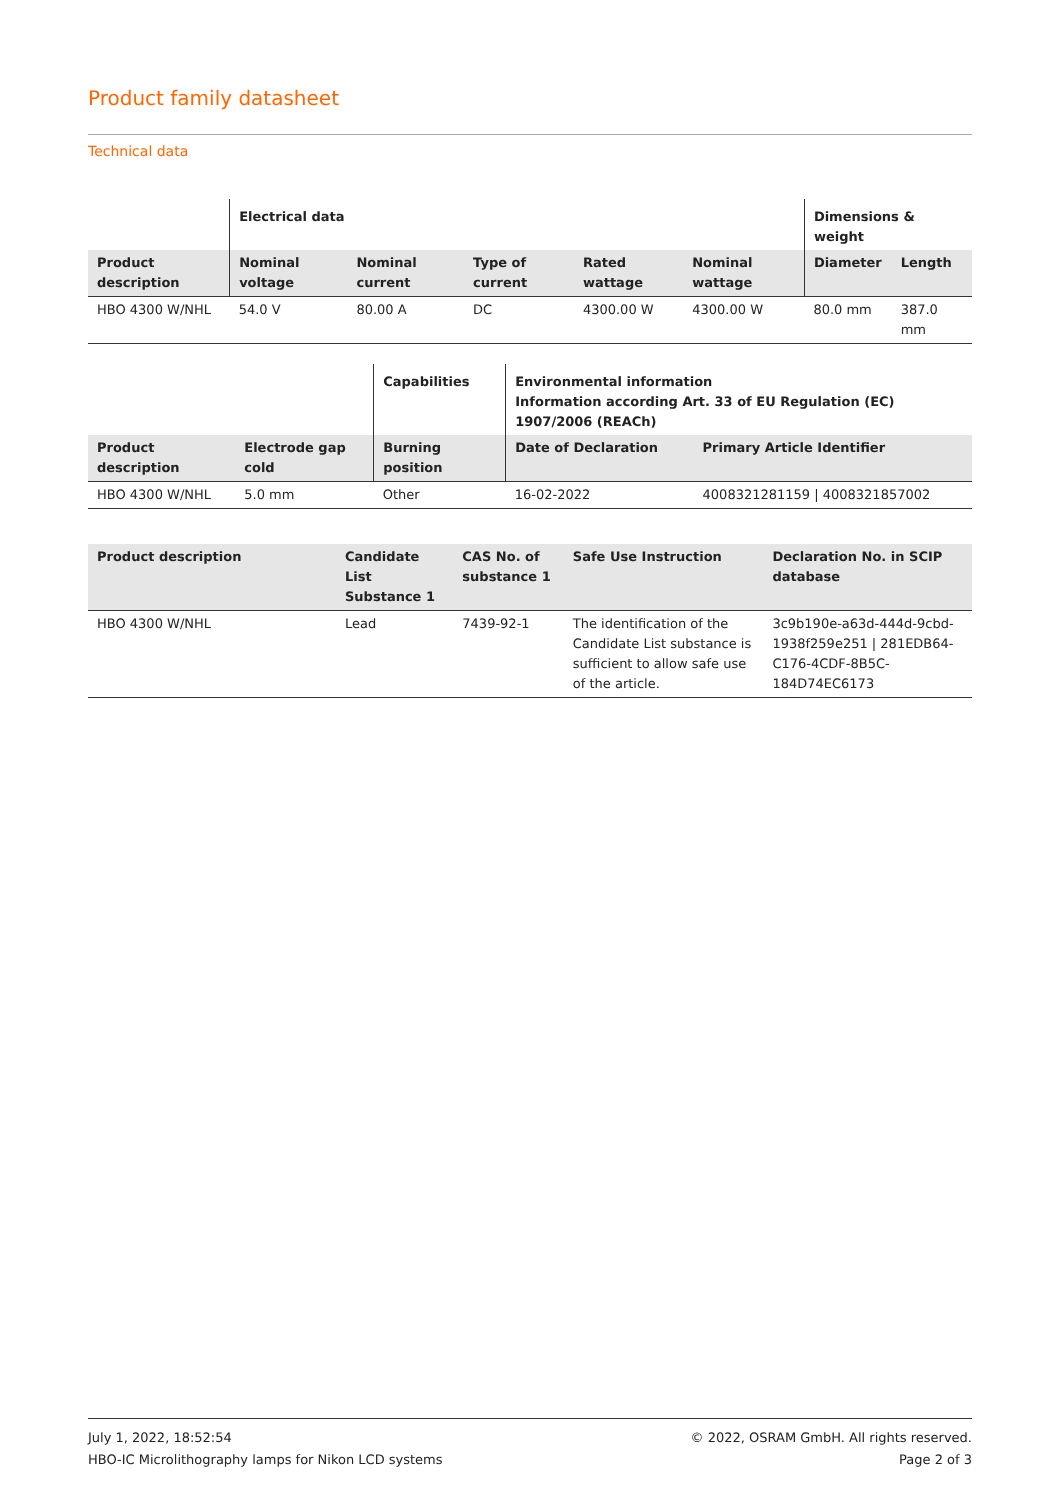Product family datasheet
Technical data
| | Electrical data | | | | | Dimensions & weight | |
| --- | --- | --- | --- | --- | --- | --- | --- |
| Product description | Nominal voltage | Nominal current | Type of current | Rated wattage | Nominal wattage | Diameter | Length |
| HBO 4300 W/NHL | 54.0 V | 80.00 A | DC | 4300.00 W | 4300.00 W | 80.0 mm | 387.0 mm |
| | | Capabilities | Environmental information Information according Art. 33 of EU Regulation (EC) 1907/2006 (REACh) | |
| --- | --- | --- | --- | --- |
| Product description | Electrode gap cold | Burning position | Date of Declaration | Primary Article Identifier |
| HBO 4300 W/NHL | 5.0 mm | Other | 16-02-2022 | 4008321281159 / 4008321857002 |
| Product description | Candidate List Substance 1 | CAS No. of substance 1 | Safe Use Instruction | Declaration No. in SCIP database |
| --- | --- | --- | --- | --- |
| HBO 4300 W/NHL | Lead | 7439-92-1 | The identification of the Candidate List substance is sufficient to allow safe use of the article. | 3c9b190e-a63d-444d-9cbd-1938f259e251 / 281EDB64-C176-4CDF-8B5C-184D74EC6173 |
July 1, 2022, 18:52:54
HBO-IC Microlithography lamps for Nikon LCD systems
© 2022, OSRAM GmbH. All rights reserved.
Page 2 of 3